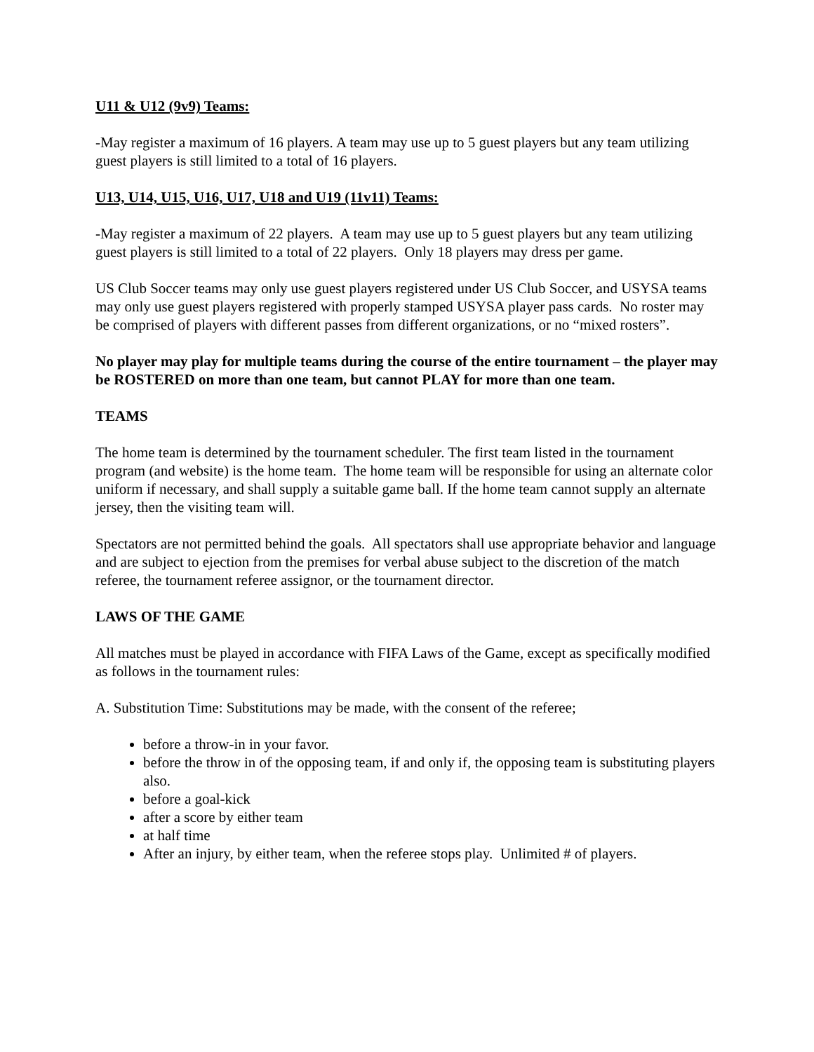U11 & U12 (9v9) Teams:
-May register a maximum of 16 players. A team may use up to 5 guest players but any team utilizing guest players is still limited to a total of 16 players.
U13, U14, U15, U16, U17, U18 and U19 (11v11) Teams:
-May register a maximum of 22 players. A team may use up to 5 guest players but any team utilizing guest players is still limited to a total of 22 players. Only 18 players may dress per game.
US Club Soccer teams may only use guest players registered under US Club Soccer, and USYSA teams may only use guest players registered with properly stamped USYSA player pass cards. No roster may be comprised of players with different passes from different organizations, or no “mixed rosters”.
No player may play for multiple teams during the course of the entire tournament – the player may be ROSTERED on more than one team, but cannot PLAY for more than one team.
TEAMS
The home team is determined by the tournament scheduler. The first team listed in the tournament program (and website) is the home team. The home team will be responsible for using an alternate color uniform if necessary, and shall supply a suitable game ball. If the home team cannot supply an alternate jersey, then the visiting team will.
Spectators are not permitted behind the goals. All spectators shall use appropriate behavior and language and are subject to ejection from the premises for verbal abuse subject to the discretion of the match referee, the tournament referee assignor, or the tournament director.
LAWS OF THE GAME
All matches must be played in accordance with FIFA Laws of the Game, except as specifically modified as follows in the tournament rules:
A. Substitution Time: Substitutions may be made, with the consent of the referee;
before a throw-in in your favor.
before the throw in of the opposing team, if and only if, the opposing team is substituting players also.
before a goal-kick
after a score by either team
at half time
After an injury, by either team, when the referee stops play. Unlimited # of players.